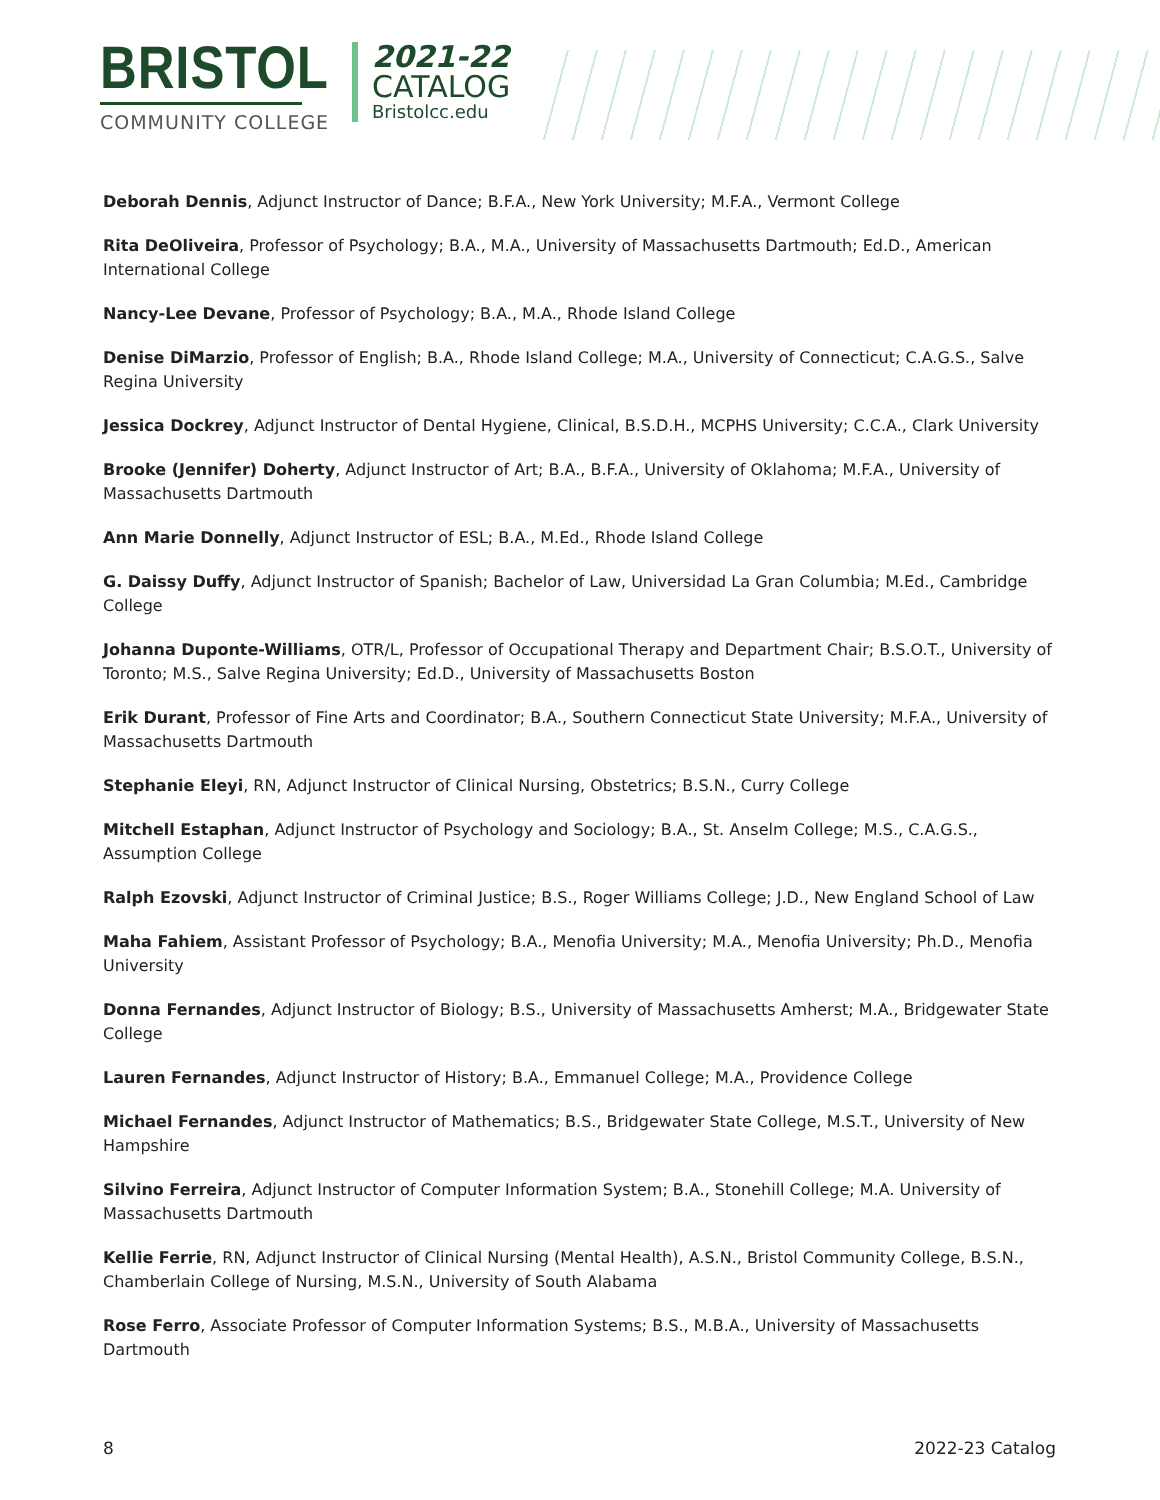BRISTOL
COMMUNITY COLLEGE
2021-22
CATALOG
Bristolcc.edu
Deborah Dennis, Adjunct Instructor of Dance; B.F.A., New York University; M.F.A., Vermont College
Rita DeOliveira, Professor of Psychology; B.A., M.A., University of Massachusetts Dartmouth; Ed.D., American International College
Nancy-Lee Devane, Professor of Psychology; B.A., M.A., Rhode Island College
Denise DiMarzio, Professor of English; B.A., Rhode Island College; M.A., University of Connecticut; C.A.G.S., Salve Regina University
Jessica Dockrey, Adjunct Instructor of Dental Hygiene, Clinical, B.S.D.H., MCPHS University; C.C.A., Clark University
Brooke (Jennifer) Doherty, Adjunct Instructor of Art; B.A., B.F.A., University of Oklahoma; M.F.A., University of Massachusetts Dartmouth
Ann Marie Donnelly, Adjunct Instructor of ESL; B.A., M.Ed., Rhode Island College
G. Daissy Duffy, Adjunct Instructor of Spanish; Bachelor of Law, Universidad La Gran Columbia; M.Ed., Cambridge College
Johanna Duponte-Williams, OTR/L, Professor of Occupational Therapy and Department Chair; B.S.O.T., University of Toronto; M.S., Salve Regina University; Ed.D., University of Massachusetts Boston
Erik Durant, Professor of Fine Arts and Coordinator; B.A., Southern Connecticut State University; M.F.A., University of Massachusetts Dartmouth
Stephanie Eleyi, RN, Adjunct Instructor of Clinical Nursing, Obstetrics; B.S.N., Curry College
Mitchell Estaphan, Adjunct Instructor of Psychology and Sociology; B.A., St. Anselm College; M.S., C.A.G.S., Assumption College
Ralph Ezovski, Adjunct Instructor of Criminal Justice; B.S., Roger Williams College; J.D., New England School of Law
Maha Fahiem, Assistant Professor of Psychology; B.A., Menofia University; M.A., Menofia University; Ph.D., Menofia University
Donna Fernandes, Adjunct Instructor of Biology; B.S., University of Massachusetts Amherst; M.A., Bridgewater State College
Lauren Fernandes, Adjunct Instructor of History; B.A., Emmanuel College; M.A., Providence College
Michael Fernandes, Adjunct Instructor of Mathematics; B.S., Bridgewater State College, M.S.T., University of New Hampshire
Silvino Ferreira, Adjunct Instructor of Computer Information System; B.A., Stonehill College; M.A. University of Massachusetts Dartmouth
Kellie Ferrie, RN, Adjunct Instructor of Clinical Nursing (Mental Health), A.S.N., Bristol Community College, B.S.N., Chamberlain College of Nursing, M.S.N., University of South Alabama
Rose Ferro, Associate Professor of Computer Information Systems; B.S., M.B.A., University of Massachusetts Dartmouth
8 2022-23 Catalog